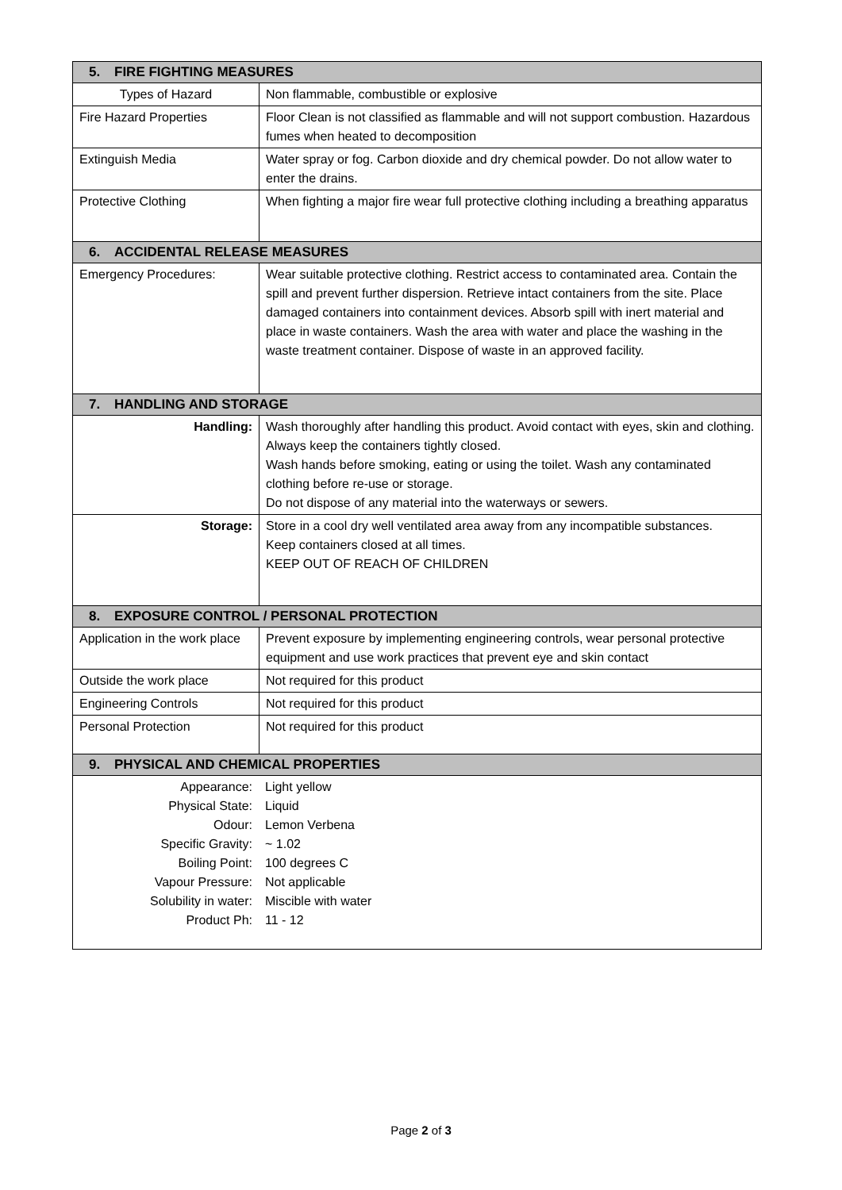| 5. FIRE FIGHTING MEASURES | |
| --- | --- |
| Types of Hazard | Non flammable, combustible or explosive |
| Fire Hazard Properties | Floor Clean is not classified as flammable and will not support combustion. Hazardous fumes when heated to decomposition |
| Extinguish Media | Water spray or fog. Carbon dioxide and dry chemical powder. Do not allow water to enter the drains. |
| Protective Clothing | When fighting a major fire wear full protective clothing including a breathing apparatus |
| 6. ACCIDENTAL RELEASE MEASURES | |
| Emergency Procedures: | Wear suitable protective clothing. Restrict access to contaminated area. Contain the spill and prevent further dispersion. Retrieve intact containers from the site. Place damaged containers into containment devices. Absorb spill with inert material and place in waste containers. Wash the area with water and place the washing in the waste treatment container. Dispose of waste in an approved facility. |
| 7. HANDLING AND STORAGE | |
| Handling: | Wash thoroughly after handling this product. Avoid contact with eyes, skin and clothing. Always keep the containers tightly closed. Wash hands before smoking, eating or using the toilet. Wash any contaminated clothing before re-use or storage. Do not dispose of any material into the waterways or sewers. |
| Storage: | Store in a cool dry well ventilated area away from any incompatible substances. Keep containers closed at all times. KEEP OUT OF REACH OF CHILDREN |
| 8. EXPOSURE CONTROL / PERSONAL PROTECTION | |
| Application in the work place | Prevent exposure by implementing engineering controls, wear personal protective equipment and use work practices that prevent eye and skin contact |
| Outside the work place | Not required for this product |
| Engineering Controls | Not required for this product |
| Personal Protection | Not required for this product |
| 9. PHYSICAL AND CHEMICAL PROPERTIES | |
| / Appearance: Physical State: Odour: Specific Gravity: Boiling Point: Vapour Pressure: Solubility in water: Product Ph: / Light yellow Liquid Lemon Verbena ~ 1.02 100 degrees C Not applicable Miscible with water 11 - 12 / | |
Page 2 of 3